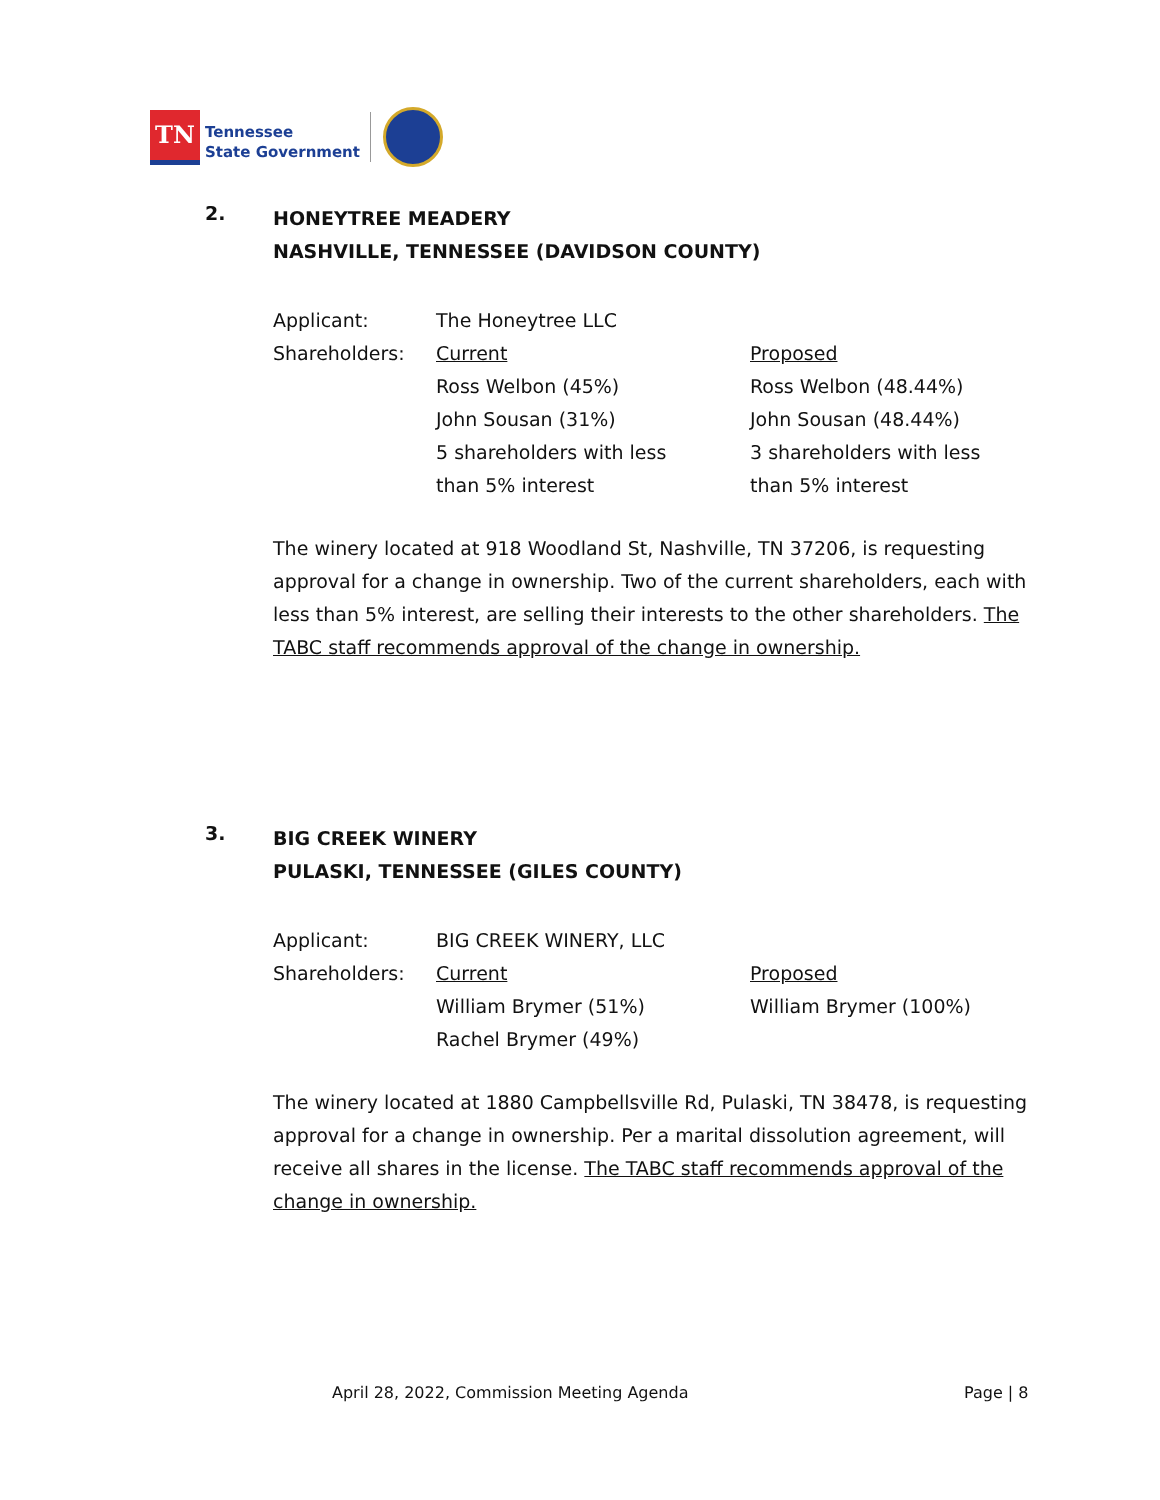TN
Tennessee
State Government
2.
HONEYTREE MEADERY
NASHVILLE, TENNESSEE (DAVIDSON COUNTY)
| Applicant: | The Honeytree LLC | |
| Shareholders: | Current | Proposed |
| | Ross Welbon (45%) | Ross Welbon (48.44%) |
| | John Sousan (31%) | John Sousan (48.44%) |
| | 5 shareholders with less than 5% interest | 3 shareholders with less than 5% interest |
The winery located at 918 Woodland St, Nashville, TN 37206, is requesting approval for a change in ownership. Two of the current shareholders, each with less than 5% interest, are selling their interests to the other shareholders. The TABC staff recommends approval of the change in ownership.
3.
BIG CREEK WINERY
PULASKI, TENNESSEE (GILES COUNTY)
| Applicant: | BIG CREEK WINERY, LLC | |
| Shareholders: | Current | Proposed |
| | William Brymer (51%) | William Brymer (100%) |
| | Rachel Brymer (49%) | |
The winery located at 1880 Campbellsville Rd, Pulaski, TN 38478, is requesting approval for a change in ownership. Per a marital dissolution agreement, will receive all shares in the license. The TABC staff recommends approval of the change in ownership.
April 28, 2022, Commission Meeting Agenda
Page | 8